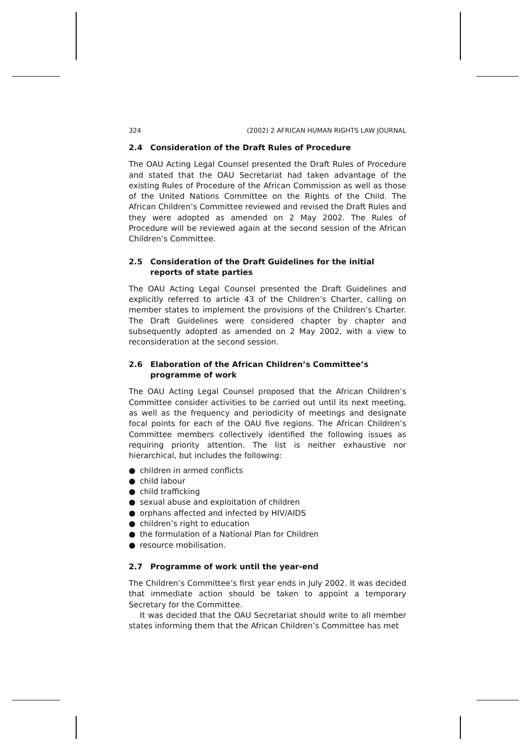324 (2002) 2 AFRICAN HUMAN RIGHTS LAW JOURNAL
2.4 Consideration of the Draft Rules of Procedure
The OAU Acting Legal Counsel presented the Draft Rules of Procedure and stated that the OAU Secretariat had taken advantage of the existing Rules of Procedure of the African Commission as well as those of the United Nations Committee on the Rights of the Child. The African Children’s Committee reviewed and revised the Draft Rules and they were adopted as amended on 2 May 2002. The Rules of Procedure will be reviewed again at the second session of the African Children’s Committee.
2.5 Consideration of the Draft Guidelines for the initial reports of state parties
The OAU Acting Legal Counsel presented the Draft Guidelines and explicitly referred to article 43 of the Children’s Charter, calling on member states to implement the provisions of the Children’s Charter. The Draft Guidelines were considered chapter by chapter and subsequently adopted as amended on 2 May 2002, with a view to reconsideration at the second session.
2.6 Elaboration of the African Children’s Committee’s programme of work
The OAU Acting Legal Counsel proposed that the African Children’s Committee consider activities to be carried out until its next meeting, as well as the frequency and periodicity of meetings and designate focal points for each of the OAU five regions. The African Children’s Committee members collectively identified the following issues as requiring priority attention. The list is neither exhaustive nor hierarchical, but includes the following:
● children in armed conflicts
● child labour
● child trafficking
● sexual abuse and exploitation of children
● orphans affected and infected by HIV/AIDS
● children’s right to education
● the formulation of a National Plan for Children
● resource mobilisation.
2.7 Programme of work until the year-end
The Children’s Committee’s first year ends in July 2002. It was decided that immediate action should be taken to appoint a temporary Secretary for the Committee.
It was decided that the OAU Secretariat should write to all member states informing them that the African Children’s Committee has met